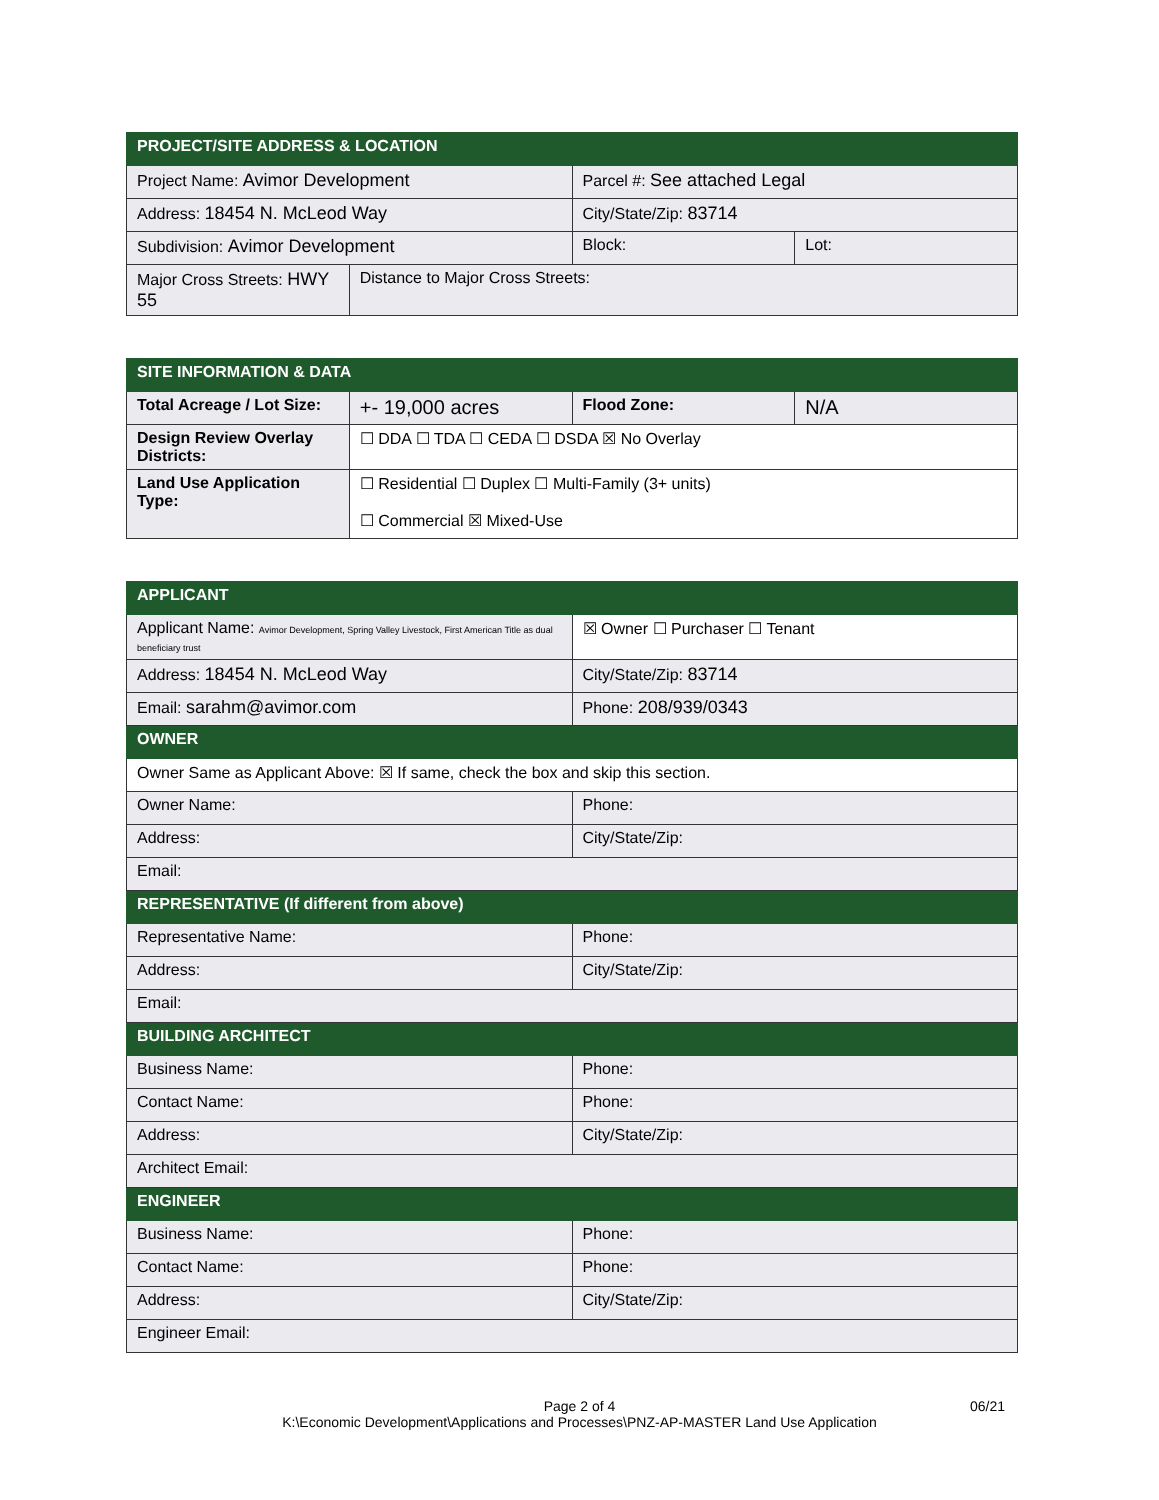| PROJECT/SITE ADDRESS & LOCATION | | | |
| --- | --- | --- | --- |
| Project Name: Avimor Development | | Parcel #: See attached Legal | |
| Address: 18454 N. McLeod Way | | City/State/Zip: 83714 | |
| Subdivision: Avimor Development | | Block: | Lot: |
| Major Cross Streets: HWY 55 | Distance to Major Cross Streets: | | |
| SITE INFORMATION & DATA | | | |
| --- | --- | --- | --- |
| Total Acreage / Lot Size: | +- 19,000 acres | Flood Zone: | N/A |
| Design Review Overlay Districts: | ☐ DDA ☐ TDA ☐ CEDA ☐ DSDA ☒ No Overlay | | |
| Land Use Application Type: | ☐ Residential ☐ Duplex ☐ Multi-Family (3+ units) ☐ Commercial ☒ Mixed-Use | | |
| APPLICANT | |
| --- | --- |
| Applicant Name: Avimor Development, Spring Valley Livestock, First American Title as dual beneficiary trust | ☒ Owner ☐ Purchaser ☐ Tenant |
| Address: 18454 N. McLeod Way | City/State/Zip: 83714 |
| Email: sarahm@avimor.com | Phone: 208/939/0343 |
| OWNER | |
| Owner Same as Applicant Above: ☒ If same, check the box and skip this section. | |
| Owner Name: | Phone: |
| Address: | City/State/Zip: |
| Email: | |
| REPRESENTATIVE (If different from above) | |
| Representative Name: | Phone: |
| Address: | City/State/Zip: |
| Email: | |
| BUILDING ARCHITECT | |
| Business Name: | Phone: |
| Contact Name: | Phone: |
| Address: | City/State/Zip: |
| Architect Email: | |
| ENGINEER | |
| Business Name: | Phone: |
| Contact Name: | Phone: |
| Address: | City/State/Zip: |
| Engineer Email: | |
Page 2 of 4
K:\Economic Development\Applications and Processes\PNZ-AP-MASTER Land Use Application
06/21